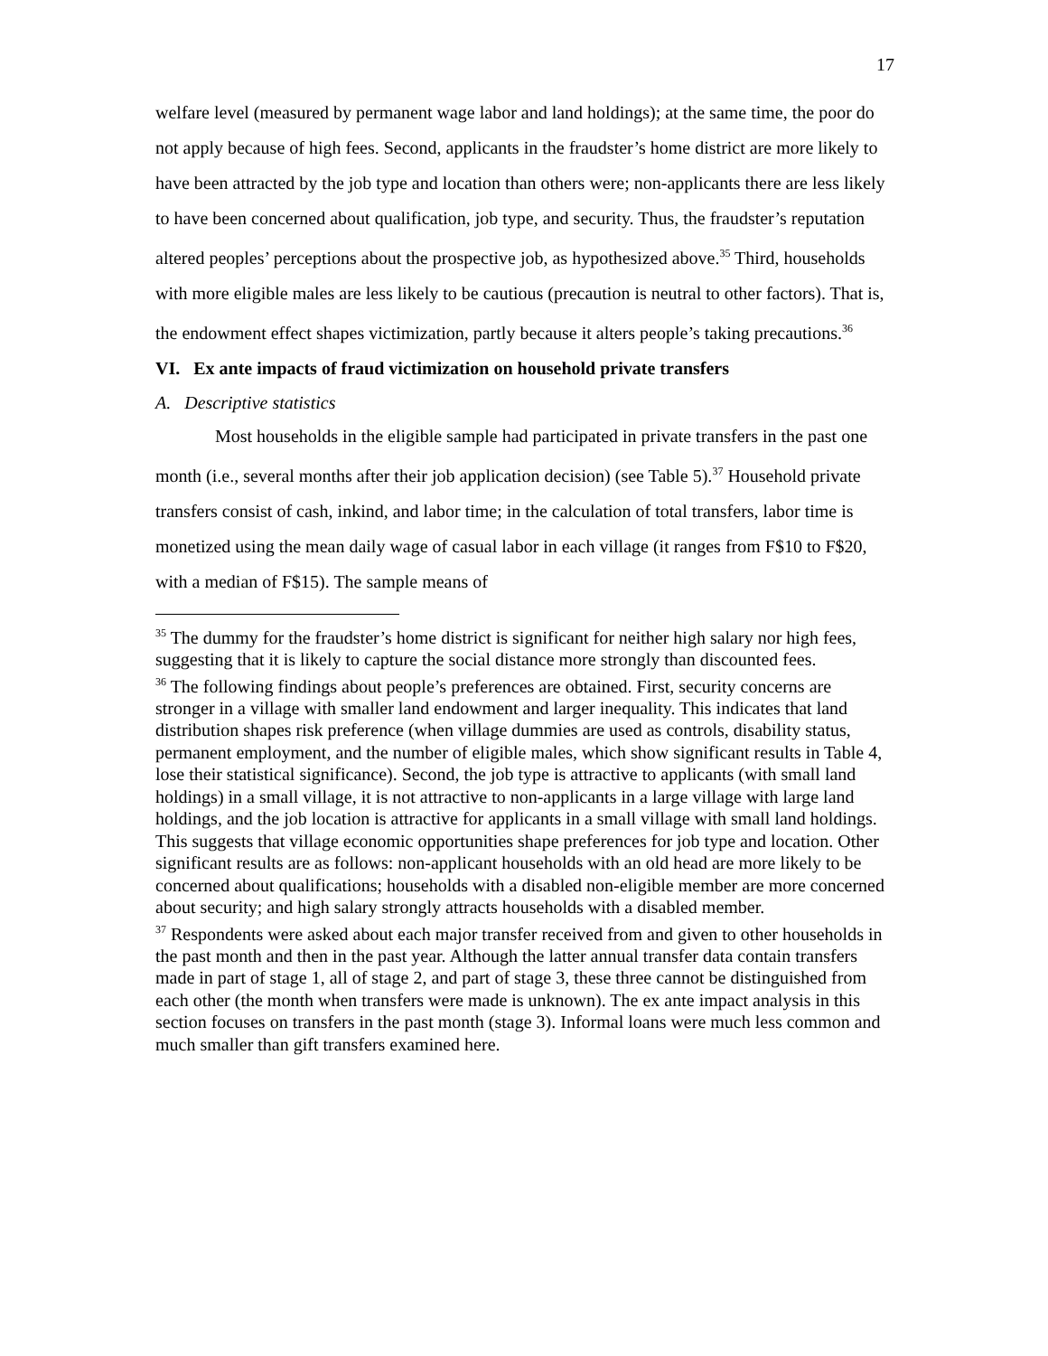17
welfare level (measured by permanent wage labor and land holdings); at the same time, the poor do not apply because of high fees. Second, applicants in the fraudster’s home district are more likely to have been attracted by the job type and location than others were; non-applicants there are less likely to have been concerned about qualification, job type, and security. Thus, the fraudster’s reputation altered peoples’ perceptions about the prospective job, as hypothesized above.<sup>35</sup> Third, households with more eligible males are less likely to be cautious (precaution is neutral to other factors). That is, the endowment effect shapes victimization, partly because it alters people’s taking precautions.<sup>36</sup>
VI. Ex ante impacts of fraud victimization on household private transfers
A. Descriptive statistics
Most households in the eligible sample had participated in private transfers in the past one month (i.e., several months after their job application decision) (see Table 5).<sup>37</sup> Household private transfers consist of cash, inkind, and labor time; in the calculation of total transfers, labor time is monetized using the mean daily wage of casual labor in each village (it ranges from F$10 to F$20, with a median of F$15). The sample means of
<sup>35</sup> The dummy for the fraudster’s home district is significant for neither high salary nor high fees, suggesting that it is likely to capture the social distance more strongly than discounted fees.
<sup>36</sup> The following findings about people’s preferences are obtained. First, security concerns are stronger in a village with smaller land endowment and larger inequality. This indicates that land distribution shapes risk preference (when village dummies are used as controls, disability status, permanent employment, and the number of eligible males, which show significant results in Table 4, lose their statistical significance). Second, the job type is attractive to applicants (with small land holdings) in a small village, it is not attractive to non-applicants in a large village with large land holdings, and the job location is attractive for applicants in a small village with small land holdings. This suggests that village economic opportunities shape preferences for job type and location. Other significant results are as follows: non-applicant households with an old head are more likely to be concerned about qualifications; households with a disabled non-eligible member are more concerned about security; and high salary strongly attracts households with a disabled member.
<sup>37</sup> Respondents were asked about each major transfer received from and given to other households in the past month and then in the past year. Although the latter annual transfer data contain transfers made in part of stage 1, all of stage 2, and part of stage 3, these three cannot be distinguished from each other (the month when transfers were made is unknown). The ex ante impact analysis in this section focuses on transfers in the past month (stage 3). Informal loans were much less common and much smaller than gift transfers examined here.